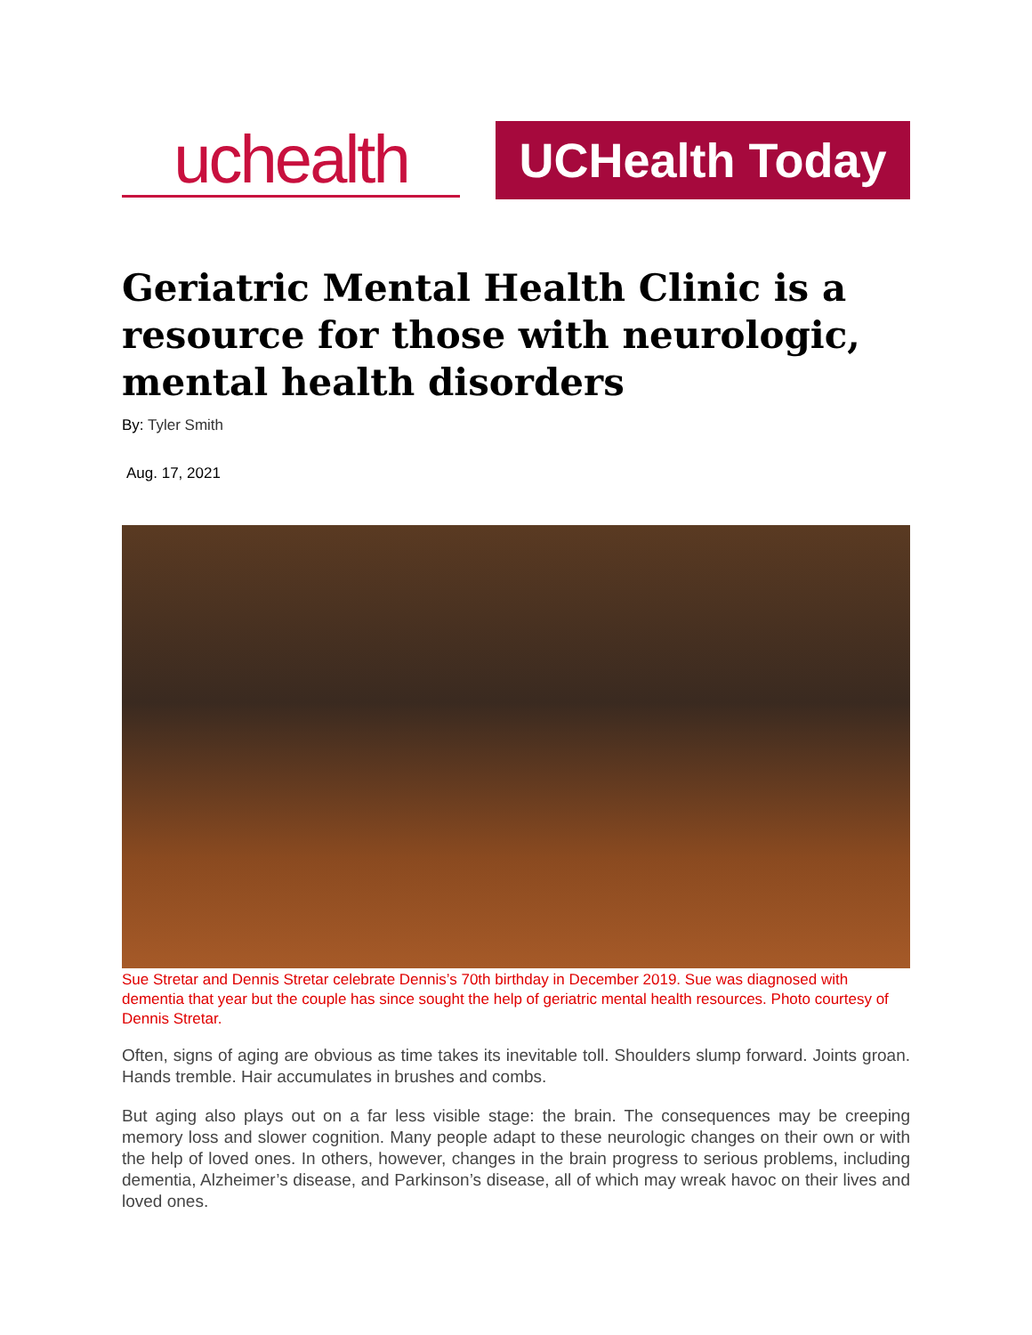uchealth
UCHealth Today
Geriatric Mental Health Clinic is a resource for those with neurologic, mental health disorders
By: Tyler Smith
Aug. 17, 2021
Sue Stretar and Dennis Stretar celebrate Dennis’s 70th birthday in December 2019. Sue was diagnosed with dementia that year but the couple has since sought the help of geriatric mental health resources. Photo courtesy of Dennis Stretar.
Often, signs of aging are obvious as time takes its inevitable toll. Shoulders slump forward. Joints groan. Hands tremble. Hair accumulates in brushes and combs.
But aging also plays out on a far less visible stage: the brain. The consequences may be creeping memory loss and slower cognition. Many people adapt to these neurologic changes on their own or with the help of loved ones. In others, however, changes in the brain progress to serious problems, including dementia, Alzheimer’s disease, and Parkinson’s disease, all of which may wreak havoc on their lives and loved ones.